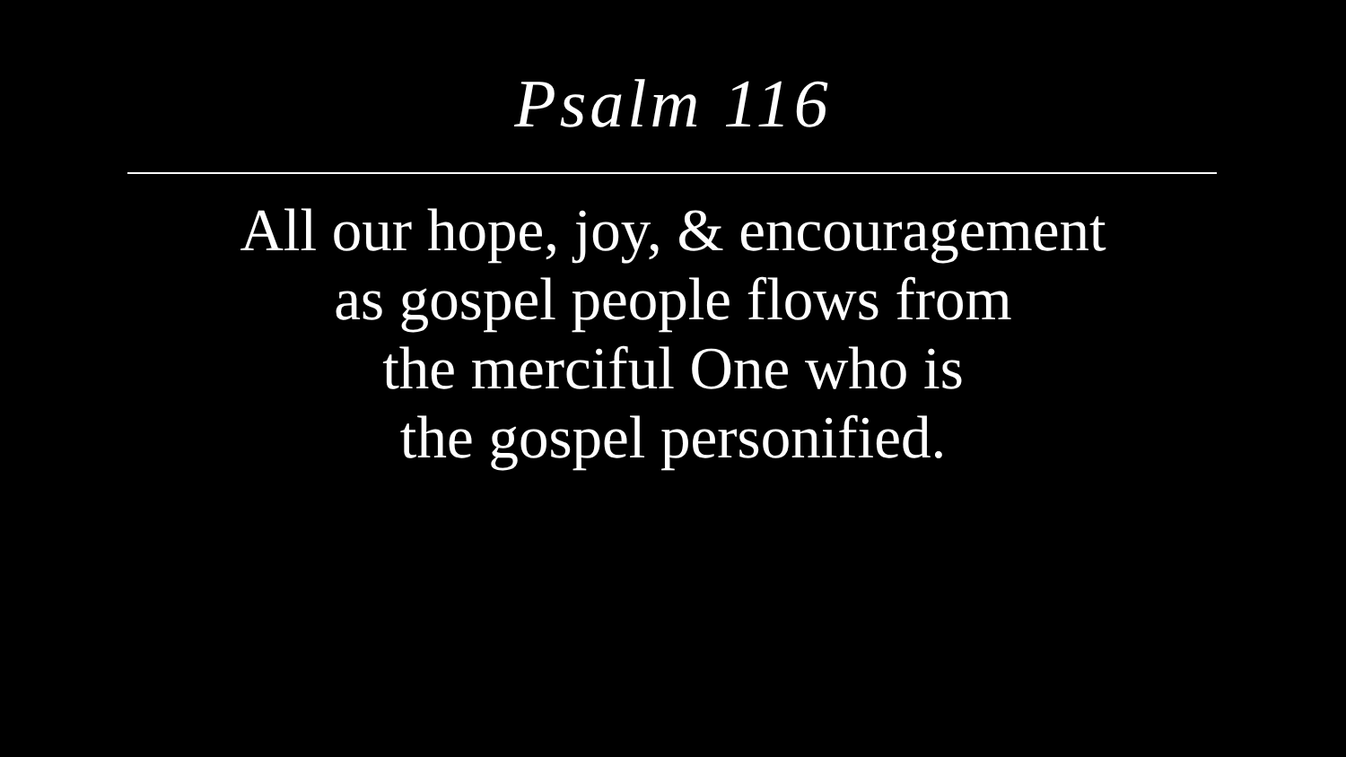Psalm 116
All our hope, joy, & encouragement
as gospel people flows from
the merciful One who is
the gospel personified.